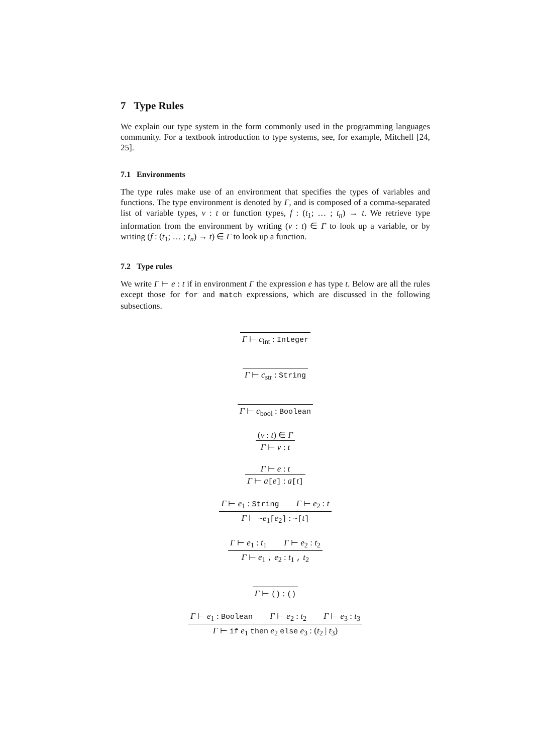7 Type Rules
We explain our type system in the form commonly used in the programming languages community. For a textbook introduction to type systems, see, for example, Mitchell [24, 25].
7.1 Environments
The type rules make use of an environment that specifies the types of variables and functions. The type environment is denoted by Γ, and is composed of a comma-separated list of variable types, v : t or function types, f : (t<sub>1</sub>; … ; t<sub>n</sub>) → t. We retrieve type information from the environment by writing (v : t) ∈ Γ to look up a variable, or by writing (f : (t<sub>1</sub>; … ; t<sub>n</sub>) → t) ∈ Γ to look up a function.
7.2 Type rules
We write Γ ⊢ e : t if in environment Γ the expression e has type t. Below are all the rules except those for for and match expressions, which are discussed in the following subsections.
Γ ⊢ c<sub>int</sub> : Integer
Γ ⊢ c<sub>str</sub> : String
Γ ⊢ c<sub>bool</sub> : Boolean
(v : t) ∈ Γ
Γ ⊢ v : t
Γ ⊢ e : t
Γ ⊢ a[e] : a[t]
Γ ⊢ e<sub>1</sub> : String Γ ⊢ e<sub>2</sub> : t
Γ ⊢ ~e<sub>1</sub>[e<sub>2</sub>] : ~[t]
Γ ⊢ e<sub>1</sub> : t<sub>1</sub> Γ ⊢ e<sub>2</sub> : t<sub>2</sub>
Γ ⊢ e<sub>1</sub> , e<sub>2</sub> : t<sub>1</sub> , t<sub>2</sub>
Γ ⊢ () : ()
Γ ⊢ e<sub>1</sub> : Boolean Γ ⊢ e<sub>2</sub> : t<sub>2</sub> Γ ⊢ e<sub>3</sub> : t<sub>3</sub>
Γ ⊢ if e<sub>1</sub> then e<sub>2</sub> else e<sub>3</sub> : (t<sub>2</sub> | t<sub>3</sub>)